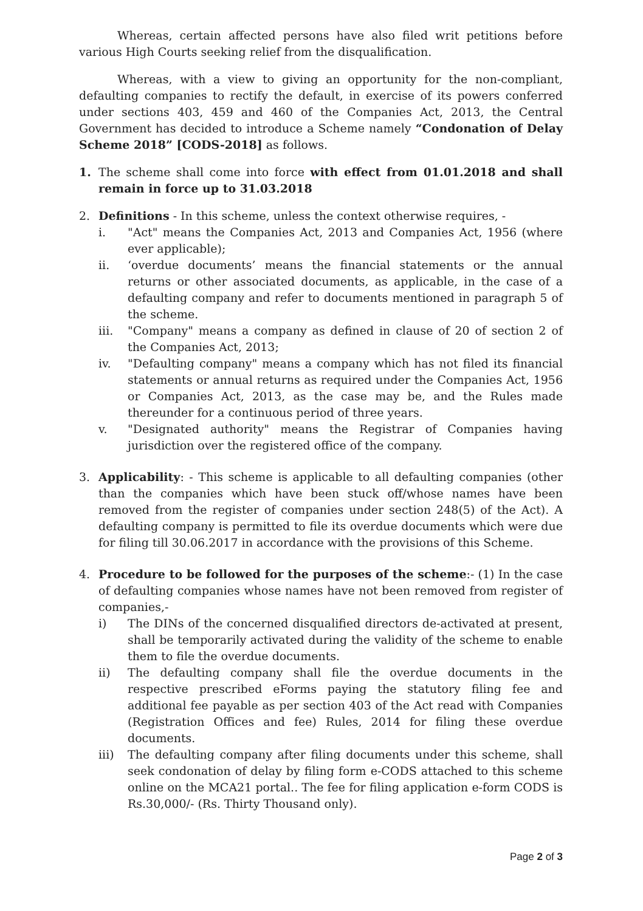Whereas, certain affected persons have also filed writ petitions before various High Courts seeking relief from the disqualification.
Whereas, with a view to giving an opportunity for the non-compliant, defaulting companies to rectify the default, in exercise of its powers conferred under sections 403, 459 and 460 of the Companies Act, 2013, the Central Government has decided to introduce a Scheme namely “Condonation of Delay Scheme 2018” [CODS-2018] as follows.
1. The scheme shall come into force with effect from 01.01.2018 and shall remain in force up to 31.03.2018
2. Definitions - In this scheme, unless the context otherwise requires, -
i. "Act" means the Companies Act, 2013 and Companies Act, 1956 (where ever applicable);
ii. ‘overdue documents’ means the financial statements or the annual returns or other associated documents, as applicable, in the case of a defaulting company and refer to documents mentioned in paragraph 5 of the scheme.
iii. "Company" means a company as defined in clause of 20 of section 2 of the Companies Act, 2013;
iv. "Defaulting company" means a company which has not filed its financial statements or annual returns as required under the Companies Act, 1956 or Companies Act, 2013, as the case may be, and the Rules made thereunder for a continuous period of three years.
v. "Designated authority" means the Registrar of Companies having jurisdiction over the registered office of the company.
3. Applicability: - This scheme is applicable to all defaulting companies (other than the companies which have been stuck off/whose names have been removed from the register of companies under section 248(5) of the Act). A defaulting company is permitted to file its overdue documents which were due for filing till 30.06.2017 in accordance with the provisions of this Scheme.
4. Procedure to be followed for the purposes of the scheme:- (1) In the case of defaulting companies whose names have not been removed from register of companies,-
i) The DINs of the concerned disqualified directors de-activated at present, shall be temporarily activated during the validity of the scheme to enable them to file the overdue documents.
ii) The defaulting company shall file the overdue documents in the respective prescribed eForms paying the statutory filing fee and additional fee payable as per section 403 of the Act read with Companies (Registration Offices and fee) Rules, 2014 for filing these overdue documents.
iii) The defaulting company after filing documents under this scheme, shall seek condonation of delay by filing form e-CODS attached to this scheme online on the MCA21 portal.. The fee for filing application e-form CODS is Rs.30,000/- (Rs. Thirty Thousand only).
Page 2 of 3